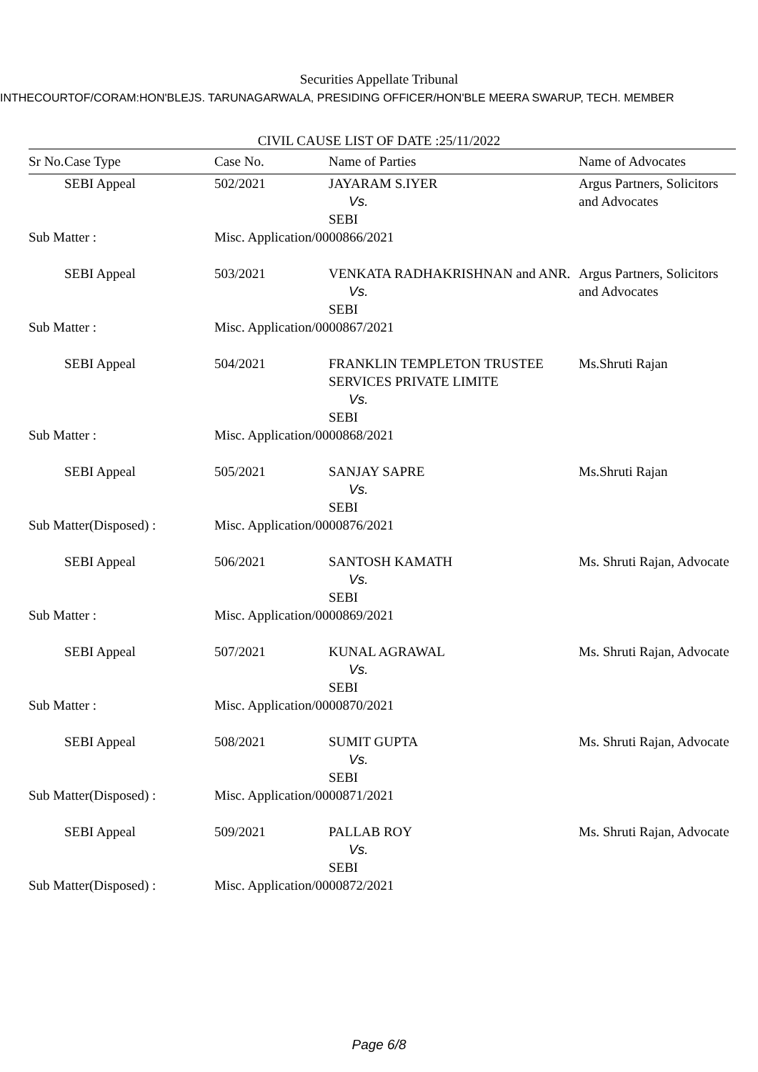Securities Appellate Tribunal
INTHECOURTOF/CORAM:HON'BLEJS. TARUNAGARWALA, PRESIDING OFFICER/HON'BLE MEERA SWARUP, TECH. MEMBER
CIVIL CAUSE LIST OF DATE :25/11/2022
| Sr No. | Case Type | Case No. | Name of Parties | Name of Advocates |
| --- | --- | --- | --- | --- |
| | SEBI Appeal | 502/2021 | JAYARAM S.IYER Vs. SEBI | Argus Partners, Solicitors and Advocates |
| Sub Matter : | | Misc. Application/0000866/2021 | | |
| | SEBI Appeal | 503/2021 | VENKATA RADHAKRISHNAN and ANR. Vs. SEBI | Argus Partners, Solicitors and Advocates |
| Sub Matter : | | Misc. Application/0000867/2021 | | |
| | SEBI Appeal | 504/2021 | FRANKLIN TEMPLETON TRUSTEE SERVICES PRIVATE LIMITE Vs. SEBI | Ms.Shruti Rajan |
| Sub Matter : | | Misc. Application/0000868/2021 | | |
| | SEBI Appeal | 505/2021 | SANJAY SAPRE Vs. SEBI | Ms.Shruti Rajan |
| Sub Matter(Disposed) : | | Misc. Application/0000876/2021 | | |
| | SEBI Appeal | 506/2021 | SANTOSH KAMATH Vs. SEBI | Ms. Shruti Rajan, Advocate |
| Sub Matter : | | Misc. Application/0000869/2021 | | |
| | SEBI Appeal | 507/2021 | KUNAL AGRAWAL Vs. SEBI | Ms. Shruti Rajan, Advocate |
| Sub Matter : | | Misc. Application/0000870/2021 | | |
| | SEBI Appeal | 508/2021 | SUMIT GUPTA Vs. SEBI | Ms. Shruti Rajan, Advocate |
| Sub Matter(Disposed) : | | Misc. Application/0000871/2021 | | |
| | SEBI Appeal | 509/2021 | PALLAB ROY Vs. SEBI | Ms. Shruti Rajan, Advocate |
| Sub Matter(Disposed) : | | Misc. Application/0000872/2021 | | |
Page 6/8